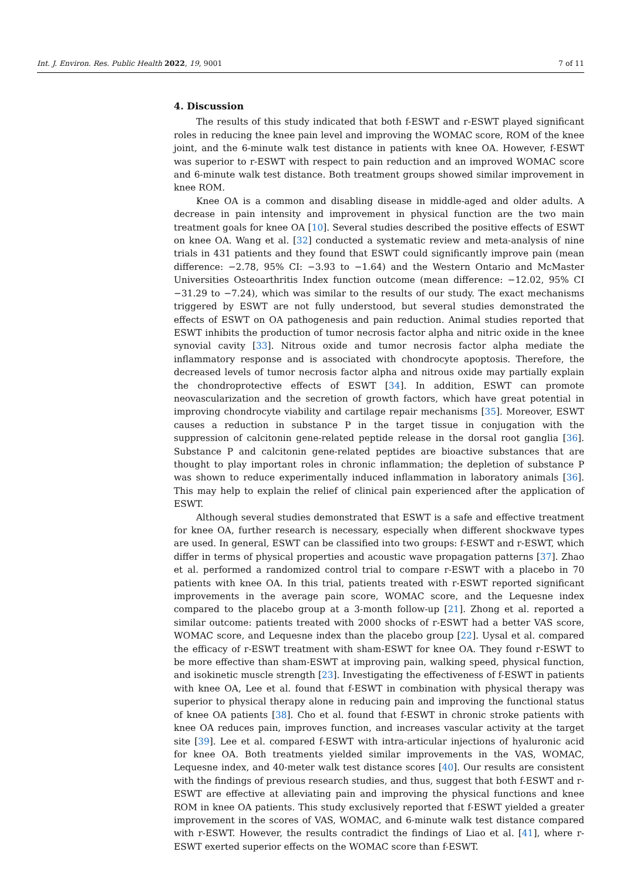Int. J. Environ. Res. Public Health 2022, 19, 9001 7 of 11
4. Discussion
The results of this study indicated that both f-ESWT and r-ESWT played significant roles in reducing the knee pain level and improving the WOMAC score, ROM of the knee joint, and the 6-minute walk test distance in patients with knee OA. However, f-ESWT was superior to r-ESWT with respect to pain reduction and an improved WOMAC score and 6-minute walk test distance. Both treatment groups showed similar improvement in knee ROM.
Knee OA is a common and disabling disease in middle-aged and older adults. A decrease in pain intensity and improvement in physical function are the two main treatment goals for knee OA [10]. Several studies described the positive effects of ESWT on knee OA. Wang et al. [32] conducted a systematic review and meta-analysis of nine trials in 431 patients and they found that ESWT could significantly improve pain (mean difference: −2.78, 95% CI: −3.93 to −1.64) and the Western Ontario and McMaster Universities Osteoarthritis Index function outcome (mean difference: −12.02, 95% CI −31.29 to −7.24), which was similar to the results of our study. The exact mechanisms triggered by ESWT are not fully understood, but several studies demonstrated the effects of ESWT on OA pathogenesis and pain reduction. Animal studies reported that ESWT inhibits the production of tumor necrosis factor alpha and nitric oxide in the knee synovial cavity [33]. Nitrous oxide and tumor necrosis factor alpha mediate the inflammatory response and is associated with chondrocyte apoptosis. Therefore, the decreased levels of tumor necrosis factor alpha and nitrous oxide may partially explain the chondroprotective effects of ESWT [34]. In addition, ESWT can promote neovascularization and the secretion of growth factors, which have great potential in improving chondrocyte viability and cartilage repair mechanisms [35]. Moreover, ESWT causes a reduction in substance P in the target tissue in conjugation with the suppression of calcitonin gene-related peptide release in the dorsal root ganglia [36]. Substance P and calcitonin gene-related peptides are bioactive substances that are thought to play important roles in chronic inflammation; the depletion of substance P was shown to reduce experimentally induced inflammation in laboratory animals [36]. This may help to explain the relief of clinical pain experienced after the application of ESWT.
Although several studies demonstrated that ESWT is a safe and effective treatment for knee OA, further research is necessary, especially when different shockwave types are used. In general, ESWT can be classified into two groups: f-ESWT and r-ESWT, which differ in terms of physical properties and acoustic wave propagation patterns [37]. Zhao et al. performed a randomized control trial to compare r-ESWT with a placebo in 70 patients with knee OA. In this trial, patients treated with r-ESWT reported significant improvements in the average pain score, WOMAC score, and the Lequesne index compared to the placebo group at a 3-month follow-up [21]. Zhong et al. reported a similar outcome: patients treated with 2000 shocks of r-ESWT had a better VAS score, WOMAC score, and Lequesne index than the placebo group [22]. Uysal et al. compared the efficacy of r-ESWT treatment with sham-ESWT for knee OA. They found r-ESWT to be more effective than sham-ESWT at improving pain, walking speed, physical function, and isokinetic muscle strength [23]. Investigating the effectiveness of f-ESWT in patients with knee OA, Lee et al. found that f-ESWT in combination with physical therapy was superior to physical therapy alone in reducing pain and improving the functional status of knee OA patients [38]. Cho et al. found that f-ESWT in chronic stroke patients with knee OA reduces pain, improves function, and increases vascular activity at the target site [39]. Lee et al. compared f-ESWT with intra-articular injections of hyaluronic acid for knee OA. Both treatments yielded similar improvements in the VAS, WOMAC, Lequesne index, and 40-meter walk test distance scores [40]. Our results are consistent with the findings of previous research studies, and thus, suggest that both f-ESWT and r-ESWT are effective at alleviating pain and improving the physical functions and knee ROM in knee OA patients. This study exclusively reported that f-ESWT yielded a greater improvement in the scores of VAS, WOMAC, and 6-minute walk test distance compared with r-ESWT. However, the results contradict the findings of Liao et al. [41], where r-ESWT exerted superior effects on the WOMAC score than f-ESWT.